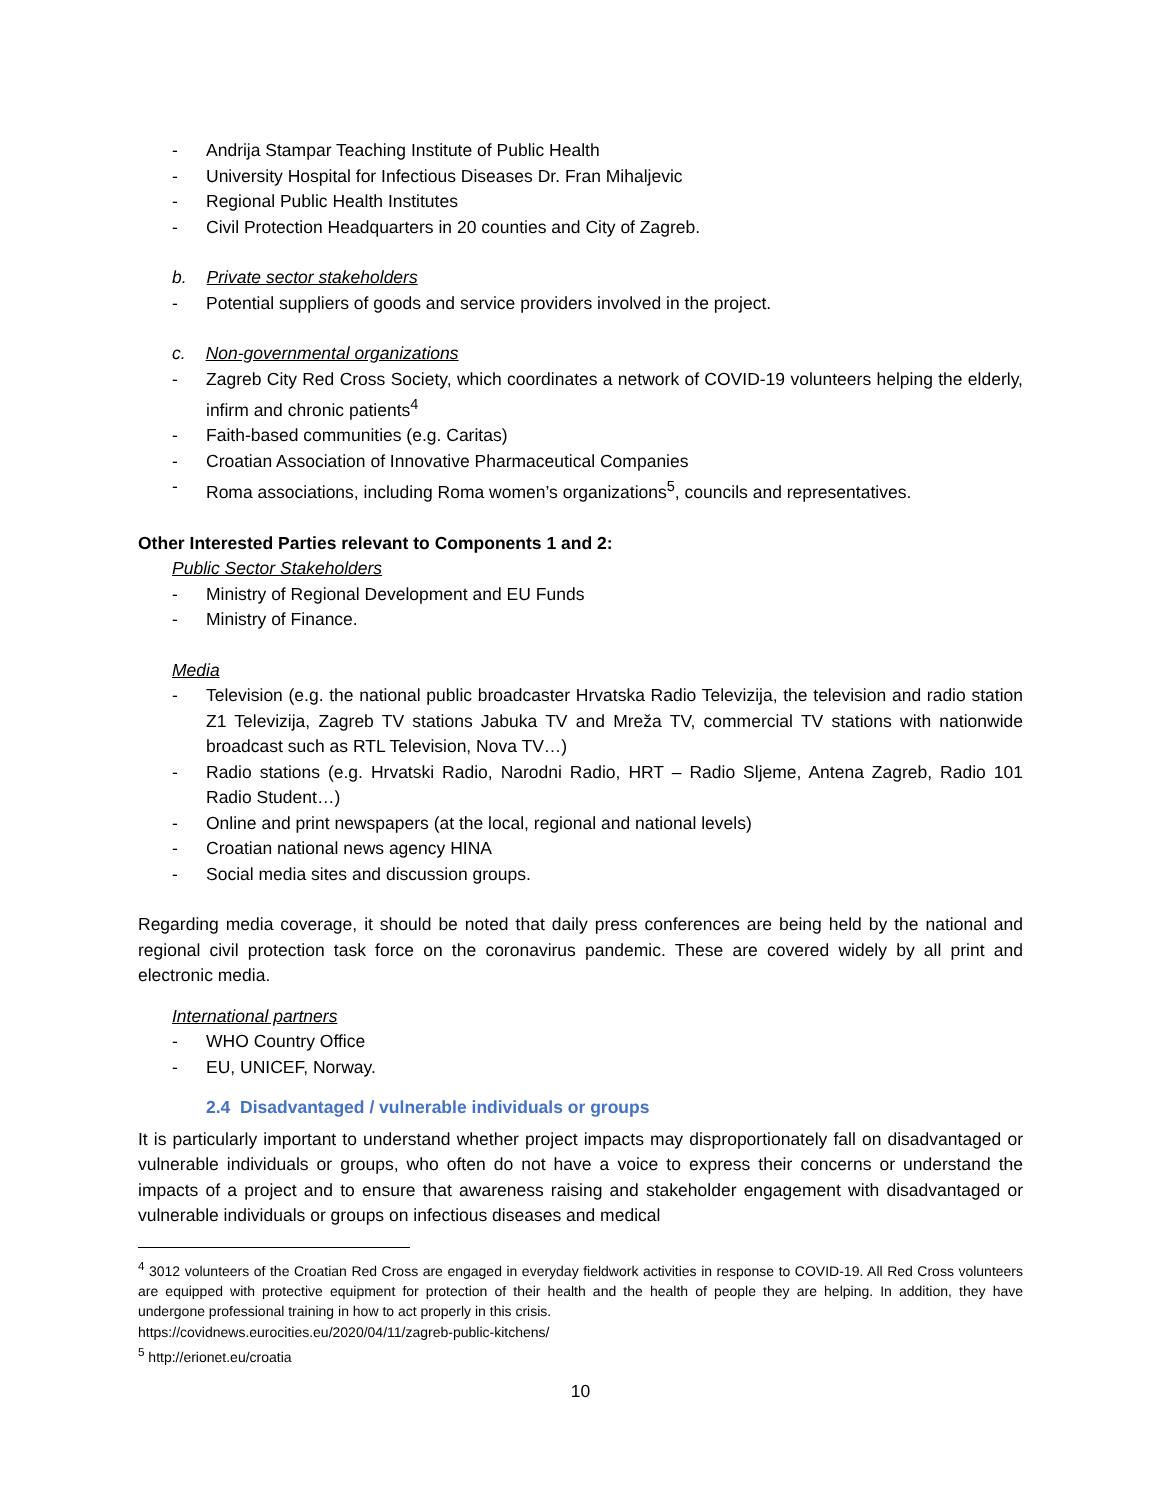- Andrija Stampar Teaching Institute of Public Health
- University Hospital for Infectious Diseases Dr. Fran Mihaljevic
- Regional Public Health Institutes
- Civil Protection Headquarters in 20 counties and City of Zagreb.
b. Private sector stakeholders
- Potential suppliers of goods and service providers involved in the project.
c. Non-governmental organizations
- Zagreb City Red Cross Society, which coordinates a network of COVID-19 volunteers helping the elderly, infirm and chronic patients<sup>4</sup>
- Faith-based communities (e.g. Caritas)
- Croatian Association of Innovative Pharmaceutical Companies
- Roma associations, including Roma women’s organizations<sup>5</sup>, councils and representatives.
Other Interested Parties relevant to Components 1 and 2:
Public Sector Stakeholders
- Ministry of Regional Development and EU Funds
- Ministry of Finance.
Media
- Television (e.g. the national public broadcaster Hrvatska Radio Televizija, the television and radio station Z1 Televizija, Zagreb TV stations Jabuka TV and Mreža TV, commercial TV stations with nationwide broadcast such as RTL Television, Nova TV…)
- Radio stations (e.g. Hrvatski Radio, Narodni Radio, HRT – Radio Sljeme, Antena Zagreb, Radio 101 Radio Student…)
- Online and print newspapers (at the local, regional and national levels)
- Croatian national news agency HINA
- Social media sites and discussion groups.
Regarding media coverage, it should be noted that daily press conferences are being held by the national and regional civil protection task force on the coronavirus pandemic. These are covered widely by all print and electronic media.
International partners
- WHO Country Office
- EU, UNICEF, Norway.
2.4 Disadvantaged / vulnerable individuals or groups
It is particularly important to understand whether project impacts may disproportionately fall on disadvantaged or vulnerable individuals or groups, who often do not have a voice to express their concerns or understand the impacts of a project and to ensure that awareness raising and stakeholder engagement with disadvantaged or vulnerable individuals or groups on infectious diseases and medical
<sup>4</sup> 3012 volunteers of the Croatian Red Cross are engaged in everyday fieldwork activities in response to COVID-19. All Red Cross volunteers are equipped with protective equipment for protection of their health and the health of people they are helping. In addition, they have undergone professional training in how to act properly in this crisis.
https://covidnews.eurocities.eu/2020/04/11/zagreb-public-kitchens/
<sup>5</sup> http://erionet.eu/croatia
10